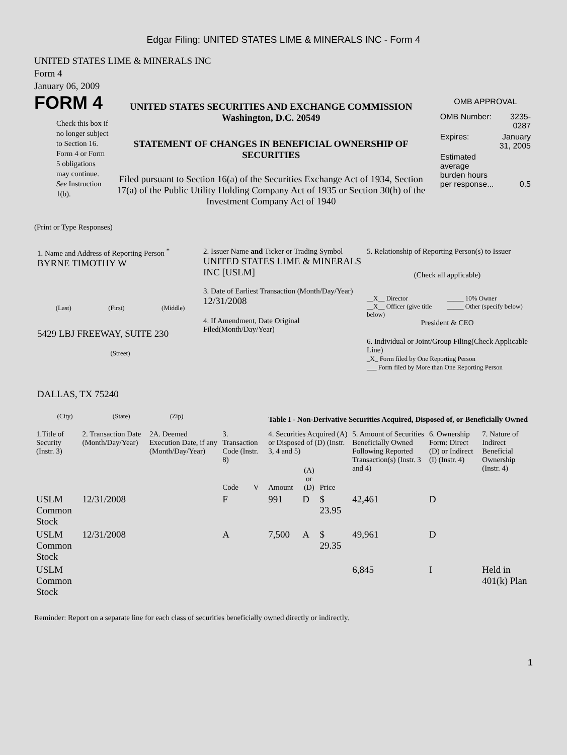Edgar Filing: UNITED STATES LIME & MINERALS INC - Form 4
UNITED STATES LIME & MINERALS INC
Form 4
January 06, 2009
FORM 4
Check this box if no longer subject to Section 16. Form 4 or Form 5 obligations may continue. See Instruction 1(b).
UNITED STATES SECURITIES AND EXCHANGE COMMISSION
Washington, D.C. 20549
STATEMENT OF CHANGES IN BENEFICIAL OWNERSHIP OF SECURITIES
Filed pursuant to Section 16(a) of the Securities Exchange Act of 1934, Section 17(a) of the Public Utility Holding Company Act of 1935 or Section 30(h) of the Investment Company Act of 1940
OMB APPROVAL
| OMB Number: | 3235-0287 |
| Expires: | January 31, 2005 |
| Estimated average burden hours per response... | 0.5 |
(Print or Type Responses)
1. Name and Address of Reporting Person <sup>*</sup>
BYRNE TIMOTHY W
(Last) (First) (Middle)
5429 LBJ FREEWAY, SUITE 230
(Street)
DALLAS, TX 75240
(City) (State) (Zip)
2. Issuer Name and Ticker or Trading Symbol
UNITED STATES LIME & MINERALS INC [USLM]
3. Date of Earliest Transaction (Month/Day/Year)
12/31/2008
4. If Amendment, Date Original Filed(Month/Day/Year)
5. Relationship of Reporting Person(s) to Issuer
(Check all applicable)
__X__ Director
__X__ Officer (give title below)
_____ 10% Owner
_____ Other (specify below)
President & CEO
6. Individual or Joint/Group Filing(Check Applicable Line)
_X_ Form filed by One Reporting Person
___ Form filed by More than One Reporting Person
Table I - Non-Derivative Securities Acquired, Disposed of, or Beneficially Owned
| 1.Title of Security (Instr. 3) | 2. Transaction Date (Month/Day/Year) | 2A. Deemed Execution Date, if any (Month/Day/Year) | 3. Transaction Code (Instr. 8) | | 4. Securities Acquired (A) or Disposed of (D) (Instr. 3, 4 and 5) | | | 5. Amount of Securities Beneficially Owned Following Reported Transaction(s) (Instr. 3 and 4) | 6. Ownership Form: Direct (D) or Indirect (I) (Instr. 4) | 7. Nature of Indirect Beneficial Ownership (Instr. 4) |
| --- | --- | --- | --- | --- | --- | --- | --- | --- | --- | --- |
| | | | Code | V | Amount | (A) or (D) | Price | | | |
| USLM Common Stock | 12/31/2008 | | F | | 991 | D | $ 23.95 | 42,461 | D | |
| USLM Common Stock | 12/31/2008 | | A | | 7,500 | A | $ 29.35 | 49,961 | D | |
| USLM Common Stock | | | | | | | | 6,845 | I | Held in 401(k) Plan |
Reminder: Report on a separate line for each class of securities beneficially owned directly or indirectly.
1